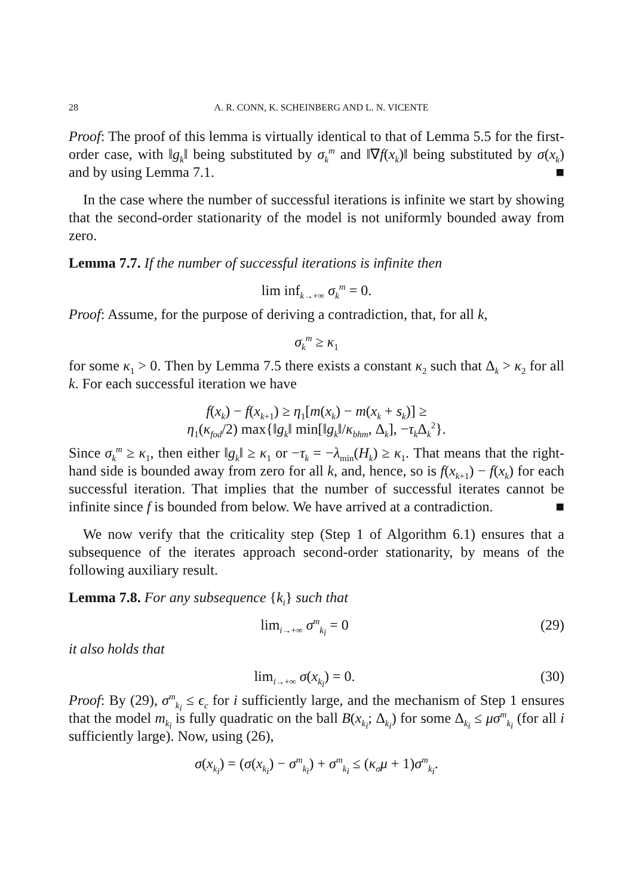28 A. R. CONN, K. SCHEINBERG AND L. N. VICENTE
Proof: The proof of this lemma is virtually identical to that of Lemma 5.5 for the first-order case, with ‖g<sub>k</sub>‖ being substituted by σ<sub>k</sub><sup>m</sup> and ‖∇f(x<sub>k</sub>)‖ being substituted by σ(x<sub>k</sub>) and by using Lemma 7.1. ■
In the case where the number of successful iterations is infinite we start by showing that the second-order stationarity of the model is not uniformly bounded away from zero.
Lemma 7.7. If the number of successful iterations is infinite then
lim inf<sub>k→+∞</sub> σ<sub>k</sub><sup>m</sup> = 0.
Proof: Assume, for the purpose of deriving a contradiction, that, for all k,
σ<sub>k</sub><sup>m</sup> ≥ κ<sub>1</sub>
for some κ<sub>1</sub> > 0. Then by Lemma 7.5 there exists a constant κ<sub>2</sub> such that Δ<sub>k</sub> > κ<sub>2</sub> for all k. For each successful iteration we have
f(x<sub>k</sub>) − f(x<sub>k+1</sub>) ≥ η<sub>1</sub>[m(x<sub>k</sub>) − m(x<sub>k</sub> + s<sub>k</sub>)] ≥
η<sub>1</sub>(κ<sub>fod</sub>/2) max{‖g<sub>k</sub>‖ min[‖g<sub>k</sub>‖/κ<sub>bhm</sub>, Δ<sub>k</sub>], −τ<sub>k</sub> Δ<sub>k</sub><sup>2</sup>}.
Since σ<sub>k</sub><sup>m</sup> ≥ κ<sub>1</sub>, then either ‖g<sub>k</sub>‖ ≥ κ<sub>1</sub> or −τ<sub>k</sub> = −λ<sub>min</sub>(H<sub>k</sub>) ≥ κ<sub>1</sub>. That means that the right-hand side is bounded away from zero for all k, and, hence, so is f(x<sub>k+1</sub>) − f(x<sub>k</sub>) for each successful iteration. That implies that the number of successful iterates cannot be infinite since f is bounded from below. We have arrived at a contradiction. ■
We now verify that the criticality step (Step 1 of Algorithm 6.1) ensures that a subsequence of the iterates approach second-order stationarity, by means of the following auxiliary result.
Lemma 7.8. For any subsequence {k<sub>i</sub>} such that
lim<sub>i→+∞</sub> σ<sup>m</sup><sub>k<sub>i</sub></sub> = 0 (29)
it also holds that
lim<sub>i→+∞</sub> σ(x<sub>k<sub>i</sub></sub>) = 0. (30)
Proof: By (29), σ<sup>m</sup><sub>k<sub>i</sub></sub> ≤ ϵ<sub>c</sub> for i sufficiently large, and the mechanism of Step 1 ensures that the model m<sub>k<sub>i</sub></sub> is fully quadratic on the ball B(x<sub>k<sub>i</sub></sub>; Δ<sub>k<sub>i</sub></sub>) for some Δ<sub>k<sub>i</sub></sub> ≤ μσ<sup>m</sup><sub>k<sub>i</sub></sub> (for all i sufficiently large). Now, using (26),
σ(x<sub>k<sub>i</sub></sub>) = (σ(x<sub>k<sub>i</sub></sub>) − σ<sup>m</sup><sub>k<sub>i</sub></sub>) + σ<sup>m</sup><sub>k<sub>i</sub></sub> ≤ (κ<sub>σ</sub>μ + 1)σ<sup>m</sup><sub>k<sub>i</sub></sub>.